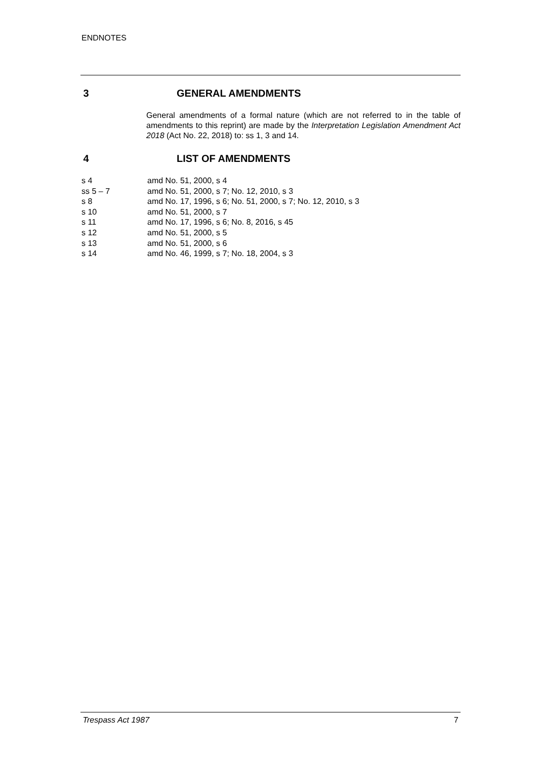ENDNOTES
3 GENERAL AMENDMENTS
General amendments of a formal nature (which are not referred to in the table of amendments to this reprint) are made by the Interpretation Legislation Amendment Act 2018 (Act No. 22, 2018) to: ss 1, 3 and 14.
4 LIST OF AMENDMENTS
| s 4 | amd No. 51, 2000, s 4 |
| ss 5 – 7 | amd No. 51, 2000, s 7; No. 12, 2010, s 3 |
| s 8 | amd No. 17, 1996, s 6; No. 51, 2000, s 7; No. 12, 2010, s 3 |
| s 10 | amd No. 51, 2000, s 7 |
| s 11 | amd No. 17, 1996, s 6; No. 8, 2016, s 45 |
| s 12 | amd No. 51, 2000, s 5 |
| s 13 | amd No. 51, 2000, s 6 |
| s 14 | amd No. 46, 1999, s 7; No. 18, 2004, s 3 |
Trespass Act 1987 7